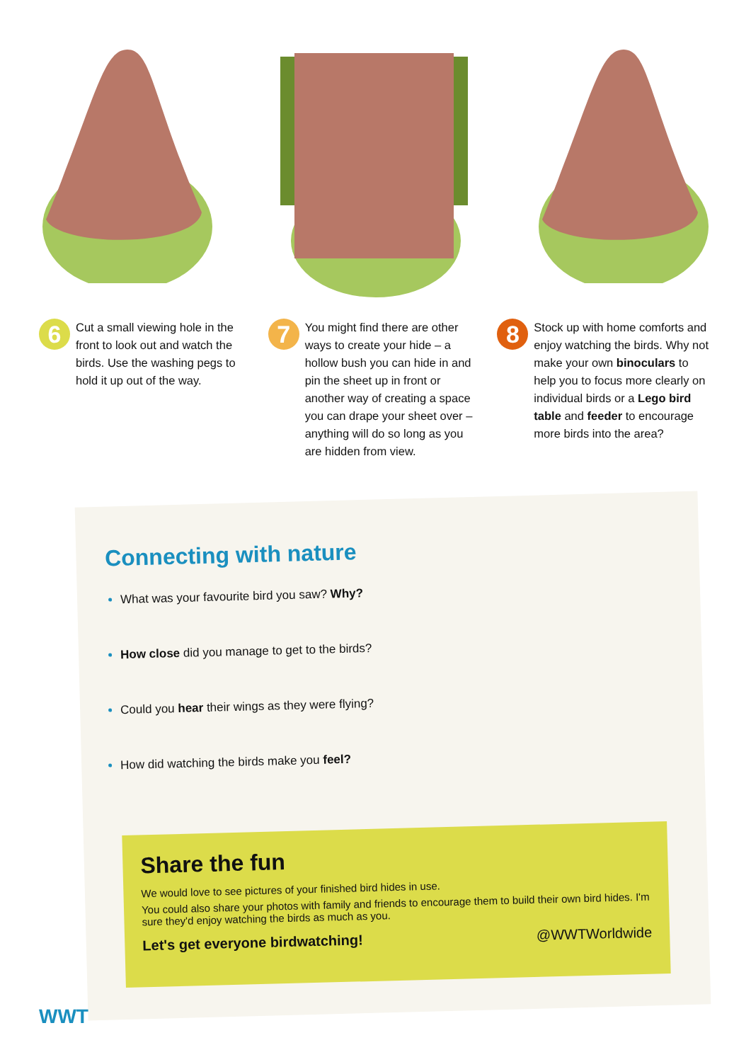6
Cut a small viewing hole in the front to look out and watch the birds. Use the washing pegs to hold it up out of the way.
7
You might find there are other ways to create your hide – a hollow bush you can hide in and pin the sheet up in front or another way of creating a space you can drape your sheet over – anything will do so long as you are hidden from view.
8
Stock up with home comforts and enjoy watching the birds. Why not make your own binoculars to help you to focus more clearly on individual birds or a Lego bird table and feeder to encourage more birds into the area?
Connecting with nature
What was your favourite bird you saw? Why?
How close did you manage to get to the birds?
Could you hear their wings as they were flying?
How did watching the birds make you feel?
Share the fun
We would love to see pictures of your finished bird hides in use.
You could also share your photos with family and friends to encourage them to build their own bird hides. I'm sure they'd enjoy watching the birds as much as you.
Let's get everyone birdwatching! @WWTWorldwide
WWT